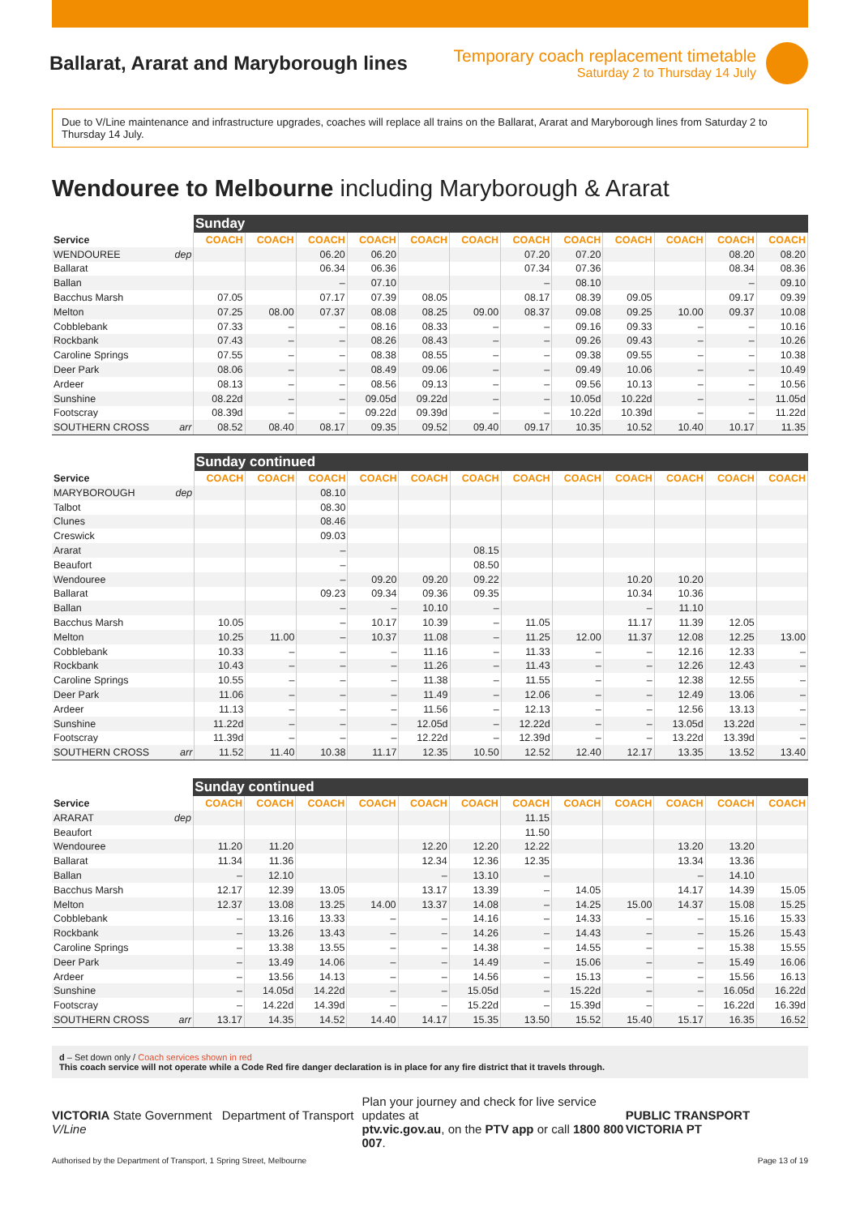Ballarat, Ararat and Maryborough lines
Temporary coach replacement timetable
Saturday 2 to Thursday 14 July
Due to V/Line maintenance and infrastructure upgrades, coaches will replace all trains on the Ballarat, Ararat and Maryborough lines from Saturday 2 to Thursday 14 July.
Wendouree to Melbourne including Maryborough & Ararat
| | | Sunday | | | | | | | | | | | |
| --- | --- | --- | --- | --- | --- | --- | --- | --- | --- | --- | --- | --- | --- |
| Service | | COACH | COACH | COACH | COACH | COACH | COACH | COACH | COACH | COACH | COACH | COACH | COACH |
| WENDOUREE | dep | | | 06.20 | 06.20 | | | 07.20 | 07.20 | | | 08.20 | 08.20 |
| Ballarat | | | | 06.34 | 06.36 | | | 07.34 | 07.36 | | | 08.34 | 08.36 |
| Ballan | | | | – | 07.10 | | | – | 08.10 | | | – | 09.10 |
| Bacchus Marsh | | 07.05 | | 07.17 | 07.39 | 08.05 | | 08.17 | 08.39 | 09.05 | | 09.17 | 09.39 |
| Melton | | 07.25 | 08.00 | 07.37 | 08.08 | 08.25 | 09.00 | 08.37 | 09.08 | 09.25 | 10.00 | 09.37 | 10.08 |
| Cobblebank | | 07.33 | – | – | 08.16 | 08.33 | – | – | 09.16 | 09.33 | – | – | 10.16 |
| Rockbank | | 07.43 | – | – | 08.26 | 08.43 | – | – | 09.26 | 09.43 | – | – | 10.26 |
| Caroline Springs | | 07.55 | – | – | 08.38 | 08.55 | – | – | 09.38 | 09.55 | – | – | 10.38 |
| Deer Park | | 08.06 | – | – | 08.49 | 09.06 | – | – | 09.49 | 10.06 | – | – | 10.49 |
| Ardeer | | 08.13 | – | – | 08.56 | 09.13 | – | – | 09.56 | 10.13 | – | – | 10.56 |
| Sunshine | | 08.22d | – | – | 09.05d | 09.22d | – | – | 10.05d | 10.22d | – | – | 11.05d |
| Footscray | | 08.39d | – | – | 09.22d | 09.39d | – | – | 10.22d | 10.39d | – | – | 11.22d |
| SOUTHERN CROSS | arr | 08.52 | 08.40 | 08.17 | 09.35 | 09.52 | 09.40 | 09.17 | 10.35 | 10.52 | 10.40 | 10.17 | 11.35 |
| | | Sunday continued | | | | | | | | | | | |
| --- | --- | --- | --- | --- | --- | --- | --- | --- | --- | --- | --- | --- | --- |
| Service | | COACH | COACH | COACH | COACH | COACH | COACH | COACH | COACH | COACH | COACH | COACH | COACH |
| MARYBOROUGH | dep | | | 08.10 | | | | | | | | | |
| Talbot | | | | 08.30 | | | | | | | | | |
| Clunes | | | | 08.46 | | | | | | | | | |
| Creswick | | | | 09.03 | | | | | | | | | |
| Ararat | | | | – | | | 08.15 | | | | | | |
| Beaufort | | | | – | | | 08.50 | | | | | | |
| Wendouree | | | | – | 09.20 | 09.20 | 09.22 | | | 10.20 | 10.20 | | |
| Ballarat | | | | 09.23 | 09.34 | 09.36 | 09.35 | | | 10.34 | 10.36 | | |
| Ballan | | | | – | – | 10.10 | – | | | – | 11.10 | | |
| Bacchus Marsh | | 10.05 | | – | 10.17 | 10.39 | – | 11.05 | | 11.17 | 11.39 | 12.05 | |
| Melton | | 10.25 | 11.00 | – | 10.37 | 11.08 | – | 11.25 | 12.00 | 11.37 | 12.08 | 12.25 | 13.00 |
| Cobblebank | | 10.33 | – | – | – | 11.16 | – | 11.33 | – | – | 12.16 | 12.33 | – |
| Rockbank | | 10.43 | – | – | – | 11.26 | – | 11.43 | – | – | 12.26 | 12.43 | – |
| Caroline Springs | | 10.55 | – | – | – | 11.38 | – | 11.55 | – | – | 12.38 | 12.55 | – |
| Deer Park | | 11.06 | – | – | – | 11.49 | – | 12.06 | – | – | 12.49 | 13.06 | – |
| Ardeer | | 11.13 | – | – | – | 11.56 | – | 12.13 | – | – | 12.56 | 13.13 | – |
| Sunshine | | 11.22d | – | – | – | 12.05d | – | 12.22d | – | – | 13.05d | 13.22d | – |
| Footscray | | 11.39d | – | – | – | 12.22d | – | 12.39d | – | – | 13.22d | 13.39d | – |
| SOUTHERN CROSS | arr | 11.52 | 11.40 | 10.38 | 11.17 | 12.35 | 10.50 | 12.52 | 12.40 | 12.17 | 13.35 | 13.52 | 13.40 |
| | | Sunday continued | | | | | | | | | | | |
| --- | --- | --- | --- | --- | --- | --- | --- | --- | --- | --- | --- | --- | --- |
| Service | | COACH | COACH | COACH | COACH | COACH | COACH | COACH | COACH | COACH | COACH | COACH | COACH |
| ARARAT | dep | | | | | | | 11.15 | | | | | |
| Beaufort | | | | | | | | 11.50 | | | | | |
| Wendouree | | 11.20 | 11.20 | | | 12.20 | 12.20 | 12.22 | | | 13.20 | 13.20 | |
| Ballarat | | 11.34 | 11.36 | | | 12.34 | 12.36 | 12.35 | | | 13.34 | 13.36 | |
| Ballan | | – | 12.10 | | | – | 13.10 | – | | | – | 14.10 | |
| Bacchus Marsh | | 12.17 | 12.39 | 13.05 | | 13.17 | 13.39 | – | 14.05 | | 14.17 | 14.39 | 15.05 |
| Melton | | 12.37 | 13.08 | 13.25 | 14.00 | 13.37 | 14.08 | – | 14.25 | 15.00 | 14.37 | 15.08 | 15.25 |
| Cobblebank | | – | 13.16 | 13.33 | – | – | 14.16 | – | 14.33 | – | – | 15.16 | 15.33 |
| Rockbank | | – | 13.26 | 13.43 | – | – | 14.26 | – | 14.43 | – | – | 15.26 | 15.43 |
| Caroline Springs | | – | 13.38 | 13.55 | – | – | 14.38 | – | 14.55 | – | – | 15.38 | 15.55 |
| Deer Park | | – | 13.49 | 14.06 | – | – | 14.49 | – | 15.06 | – | – | 15.49 | 16.06 |
| Ardeer | | – | 13.56 | 14.13 | – | – | 14.56 | – | 15.13 | – | – | 15.56 | 16.13 |
| Sunshine | | – | 14.05d | 14.22d | – | – | 15.05d | – | 15.22d | – | – | 16.05d | 16.22d |
| Footscray | | – | 14.22d | 14.39d | – | – | 15.22d | – | 15.39d | – | – | 16.22d | 16.39d |
| SOUTHERN CROSS | arr | 13.17 | 14.35 | 14.52 | 14.40 | 14.17 | 15.35 | 13.50 | 15.52 | 15.40 | 15.17 | 16.35 | 16.52 |
d – Set down only / Coach services shown in red
This coach service will not operate while a Code Red fire danger declaration is in place for any fire district that it travels through.
VICTORIA State Government Department of Transport V/Line
Plan your journey and check for live service updates at
ptv.vic.gov.au, on the PTV app or call 1800 800 007.
PUBLIC TRANSPORT VICTORIA PT
Authorised by the Department of Transport, 1 Spring Street, Melbourne Page 13 of 19